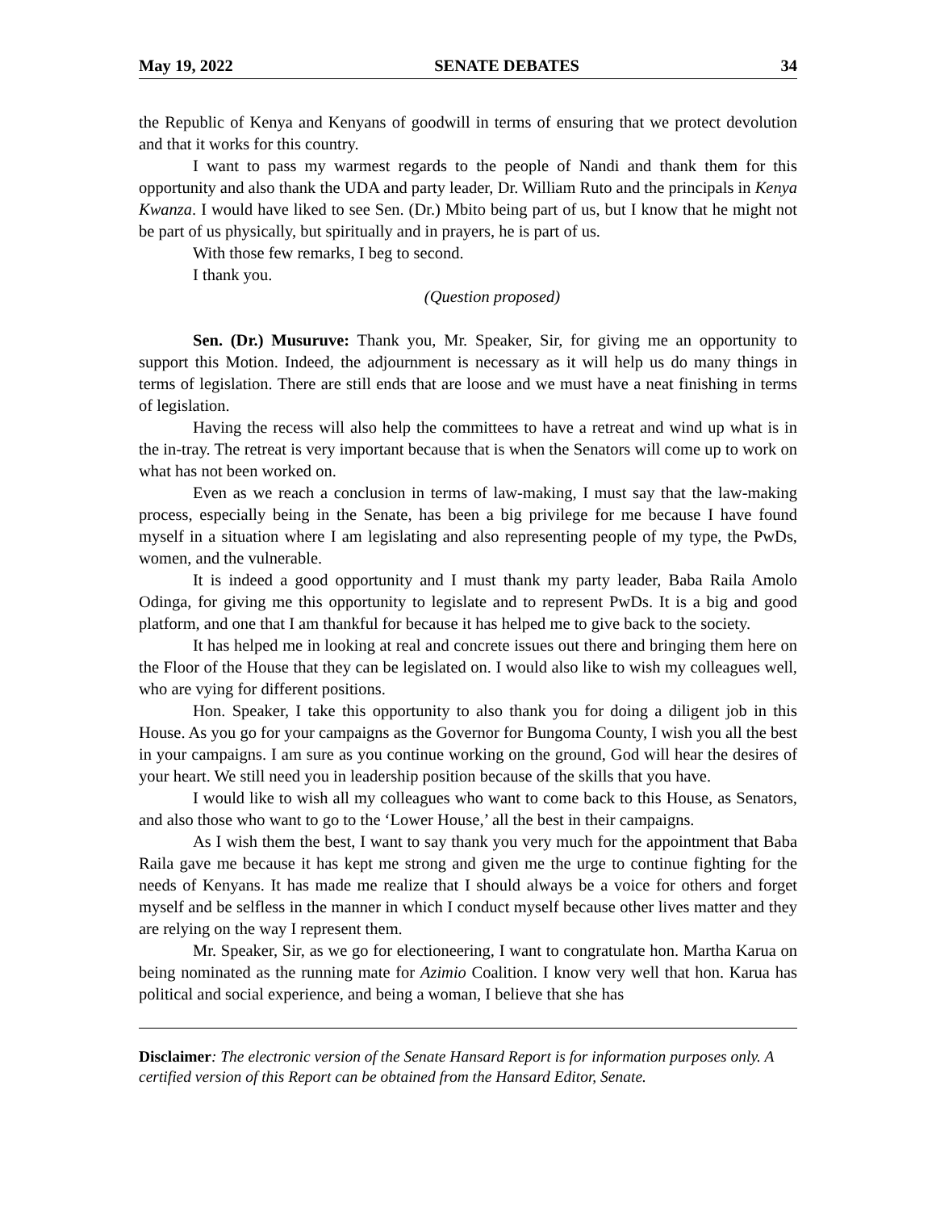May 19, 2022 SENATE DEBATES 34
the Republic of Kenya and Kenyans of goodwill in terms of ensuring that we protect devolution and that it works for this country.
I want to pass my warmest regards to the people of Nandi and thank them for this opportunity and also thank the UDA and party leader, Dr. William Ruto and the principals in Kenya Kwanza. I would have liked to see Sen. (Dr.) Mbito being part of us, but I know that he might not be part of us physically, but spiritually and in prayers, he is part of us.
With those few remarks, I beg to second.
I thank you.
(Question proposed)
Sen. (Dr.) Musuruve: Thank you, Mr. Speaker, Sir, for giving me an opportunity to support this Motion. Indeed, the adjournment is necessary as it will help us do many things in terms of legislation. There are still ends that are loose and we must have a neat finishing in terms of legislation.
Having the recess will also help the committees to have a retreat and wind up what is in the in-tray. The retreat is very important because that is when the Senators will come up to work on what has not been worked on.
Even as we reach a conclusion in terms of law-making, I must say that the law-making process, especially being in the Senate, has been a big privilege for me because I have found myself in a situation where I am legislating and also representing people of my type, the PwDs, women, and the vulnerable.
It is indeed a good opportunity and I must thank my party leader, Baba Raila Amolo Odinga, for giving me this opportunity to legislate and to represent PwDs. It is a big and good platform, and one that I am thankful for because it has helped me to give back to the society.
It has helped me in looking at real and concrete issues out there and bringing them here on the Floor of the House that they can be legislated on. I would also like to wish my colleagues well, who are vying for different positions.
Hon. Speaker, I take this opportunity to also thank you for doing a diligent job in this House. As you go for your campaigns as the Governor for Bungoma County, I wish you all the best in your campaigns. I am sure as you continue working on the ground, God will hear the desires of your heart. We still need you in leadership position because of the skills that you have.
I would like to wish all my colleagues who want to come back to this House, as Senators, and also those who want to go to the ‘Lower House,’ all the best in their campaigns.
As I wish them the best, I want to say thank you very much for the appointment that Baba Raila gave me because it has kept me strong and given me the urge to continue fighting for the needs of Kenyans. It has made me realize that I should always be a voice for others and forget myself and be selfless in the manner in which I conduct myself because other lives matter and they are relying on the way I represent them.
Mr. Speaker, Sir, as we go for electioneering, I want to congratulate hon. Martha Karua on being nominated as the running mate for Azimio Coalition. I know very well that hon. Karua has political and social experience, and being a woman, I believe that she has
Disclaimer: The electronic version of the Senate Hansard Report is for information purposes only. A certified version of this Report can be obtained from the Hansard Editor, Senate.